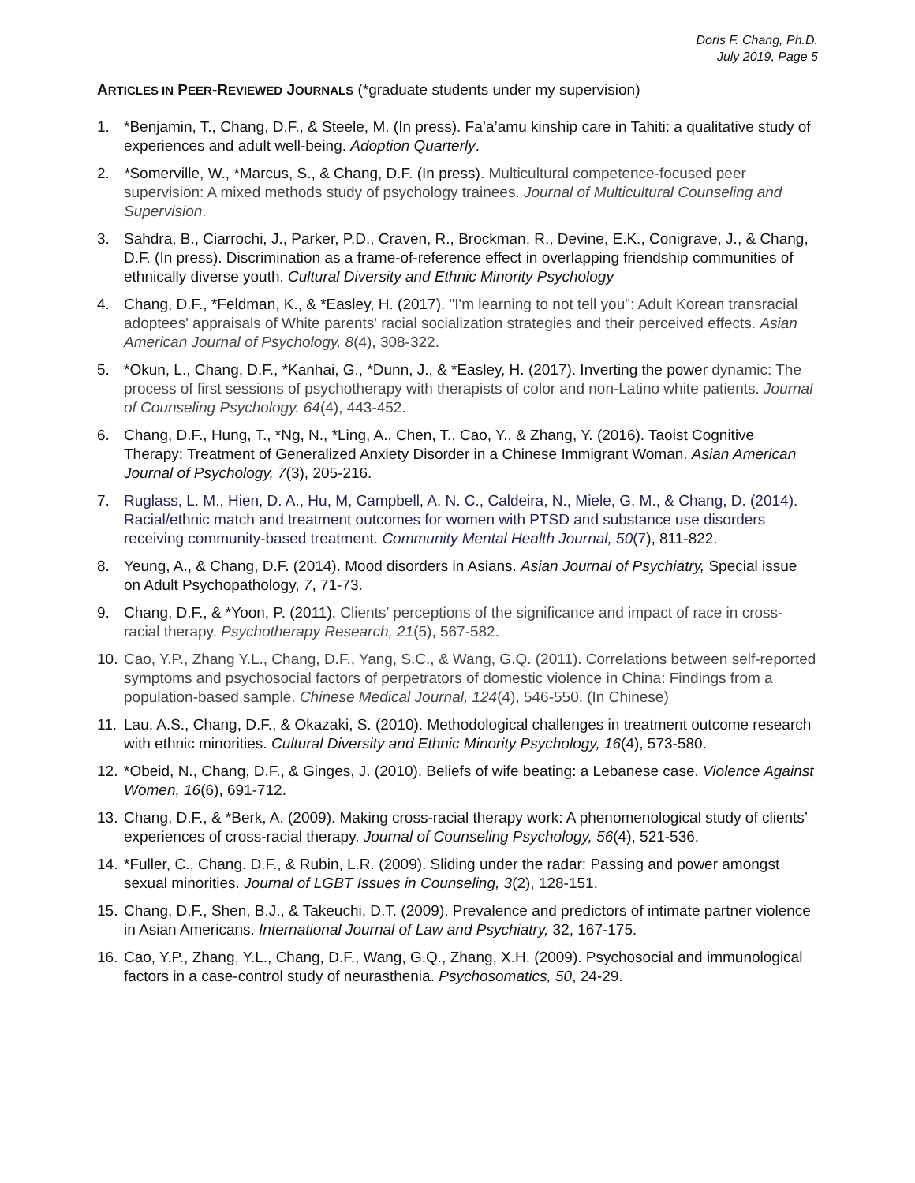Doris F. Chang, Ph.D.
July 2019, Page 5
ARTICLES IN PEER-REVIEWED JOURNALS (*graduate students under my supervision)
1. *Benjamin, T., Chang, D.F., & Steele, M. (In press). Fa’a’amu kinship care in Tahiti: a qualitative study of experiences and adult well-being. Adoption Quarterly.
2. *Somerville, W., *Marcus, S., & Chang, D.F. (In press). Multicultural competence-focused peer supervision: A mixed methods study of psychology trainees. Journal of Multicultural Counseling and Supervision.
3. Sahdra, B., Ciarrochi, J., Parker, P.D., Craven, R., Brockman, R., Devine, E.K., Conigrave, J., & Chang, D.F. (In press). Discrimination as a frame-of-reference effect in overlapping friendship communities of ethnically diverse youth. Cultural Diversity and Ethnic Minority Psychology
4. Chang, D.F., *Feldman, K., & *Easley, H. (2017). "I'm learning to not tell you": Adult Korean transracial adoptees' appraisals of White parents' racial socialization strategies and their perceived effects. Asian American Journal of Psychology, 8(4), 308-322.
5. *Okun, L., Chang, D.F., *Kanhai, G., *Dunn, J., & *Easley, H. (2017). Inverting the power dynamic: The process of first sessions of psychotherapy with therapists of color and non-Latino white patients. Journal of Counseling Psychology. 64(4), 443-452.
6. Chang, D.F., Hung, T., *Ng, N., *Ling, A., Chen, T., Cao, Y., & Zhang, Y. (2016). Taoist Cognitive Therapy: Treatment of Generalized Anxiety Disorder in a Chinese Immigrant Woman. Asian American Journal of Psychology, 7(3), 205-216.
7. Ruglass, L. M., Hien, D. A., Hu, M, Campbell, A. N. C., Caldeira, N., Miele, G. M., & Chang, D. (2014). Racial/ethnic match and treatment outcomes for women with PTSD and substance use disorders receiving community-based treatment. Community Mental Health Journal, 50(7), 811-822.
8. Yeung, A., & Chang, D.F. (2014). Mood disorders in Asians. Asian Journal of Psychiatry, Special issue on Adult Psychopathology, 7, 71-73.
9. Chang, D.F., & *Yoon, P. (2011). Clients’ perceptions of the significance and impact of race in cross-racial therapy. Psychotherapy Research, 21(5), 567-582.
10. Cao, Y.P., Zhang Y.L., Chang, D.F., Yang, S.C., & Wang, G.Q. (2011). Correlations between self-reported symptoms and psychosocial factors of perpetrators of domestic violence in China: Findings from a population-based sample. Chinese Medical Journal, 124(4), 546-550. (In Chinese)
11. Lau, A.S., Chang, D.F., & Okazaki, S. (2010). Methodological challenges in treatment outcome research with ethnic minorities. Cultural Diversity and Ethnic Minority Psychology, 16(4), 573-580.
12. *Obeid, N., Chang, D.F., & Ginges, J. (2010). Beliefs of wife beating: a Lebanese case. Violence Against Women, 16(6), 691-712.
13. Chang, D.F., & *Berk, A. (2009). Making cross-racial therapy work: A phenomenological study of clients’ experiences of cross-racial therapy. Journal of Counseling Psychology, 56(4), 521-536.
14. *Fuller, C., Chang. D.F., & Rubin, L.R. (2009). Sliding under the radar: Passing and power amongst sexual minorities. Journal of LGBT Issues in Counseling, 3(2), 128-151.
15. Chang, D.F., Shen, B.J., & Takeuchi, D.T. (2009). Prevalence and predictors of intimate partner violence in Asian Americans. International Journal of Law and Psychiatry, 32, 167-175.
16. Cao, Y.P., Zhang, Y.L., Chang, D.F., Wang, G.Q., Zhang, X.H. (2009). Psychosocial and immunological factors in a case-control study of neurasthenia. Psychosomatics, 50, 24-29.